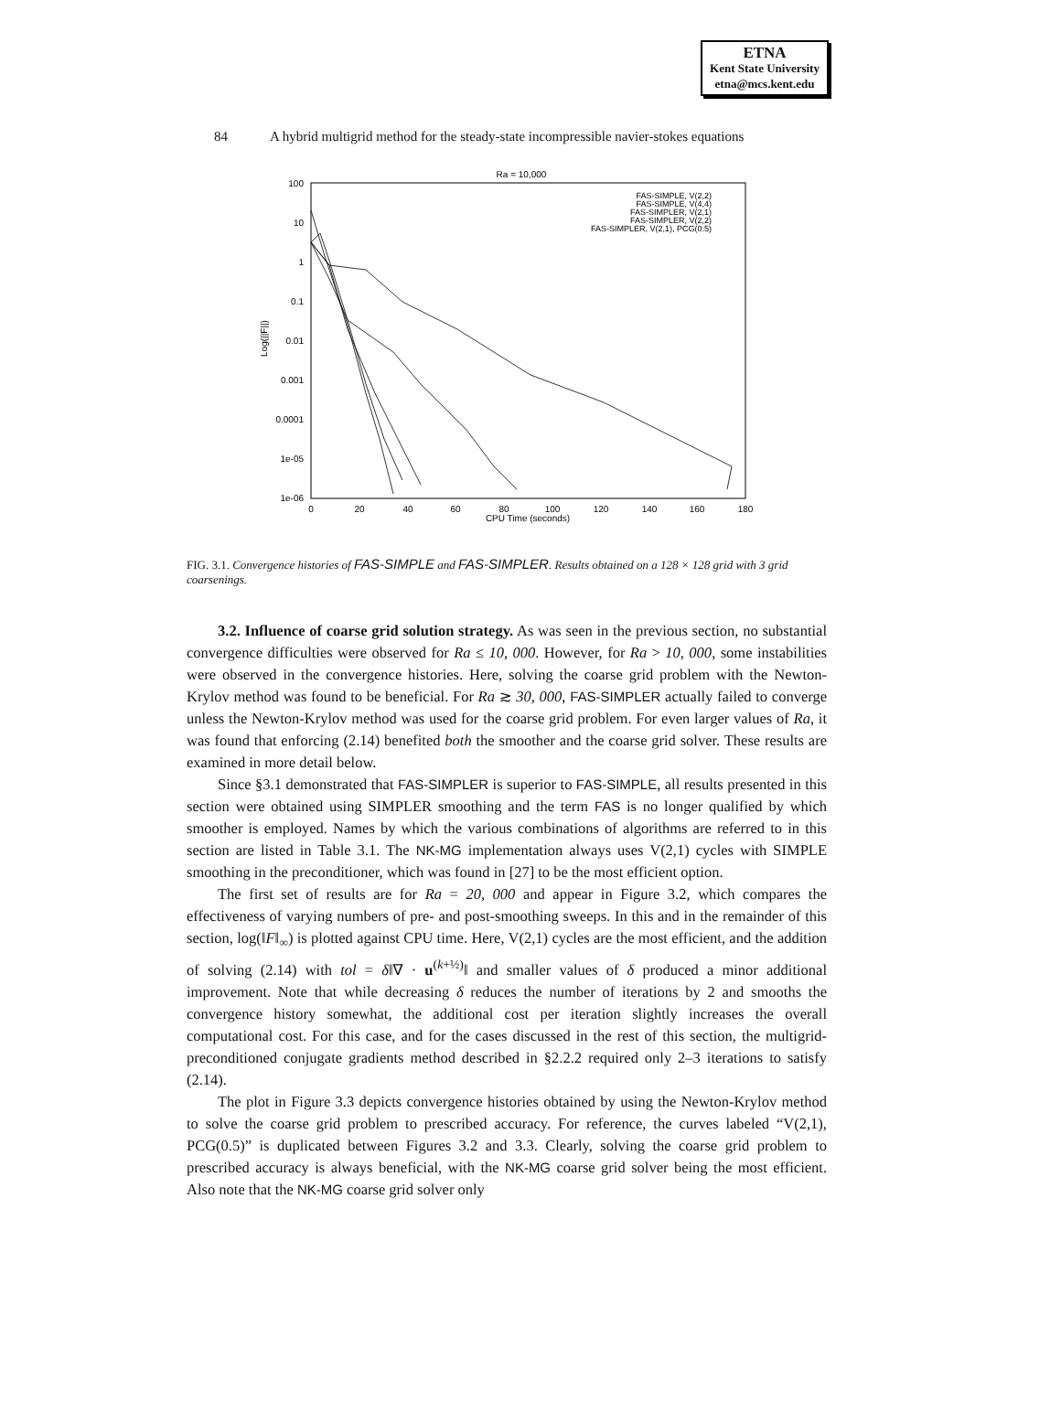ETNA
Kent State University
etna@mcs.kent.edu
84 A hybrid multigrid method for the steady-state incompressible navier-stokes equations
Ra = 10,000
100
10
1
0.1
0.01
0.001
0.0001
1e-05
1e-06
0
20
40
60
80
100
120
140
160
180
CPU Time (seconds)
Log(||F||)
FAS-SIMPLE, V(2,2)
FAS-SIMPLE, V(4,4)
FAS-SIMPLER, V(2,1)
FAS-SIMPLER, V(2,2)
FAS-SIMPLER, V(2,1), PCG(0.5)
FIG. 3.1. Convergence histories of FAS-SIMPLE and FAS-SIMPLER. Results obtained on a 128 × 128 grid with 3 grid coarsenings.
3.2. Influence of coarse grid solution strategy. As was seen in the previous section, no substantial convergence difficulties were observed for Ra ≤ 10, 000. However, for Ra > 10, 000, some instabilities were observed in the convergence histories. Here, solving the coarse grid problem with the Newton-Krylov method was found to be beneficial. For Ra ≳ 30, 000, FAS-SIMPLER actually failed to converge unless the Newton-Krylov method was used for the coarse grid problem. For even larger values of Ra, it was found that enforcing (2.14) benefited both the smoother and the coarse grid solver. These results are examined in more detail below.
Since §3.1 demonstrated that FAS-SIMPLER is superior to FAS-SIMPLE, all results presented in this section were obtained using SIMPLER smoothing and the term FAS is no longer qualified by which smoother is employed. Names by which the various combinations of algorithms are referred to in this section are listed in Table 3.1. The NK-MG implementation always uses V(2,1) cycles with SIMPLE smoothing in the preconditioner, which was found in [27] to be the most efficient option.
The first set of results are for Ra = 20, 000 and appear in Figure 3.2, which compares the effectiveness of varying numbers of pre- and post-smoothing sweeps. In this and in the remainder of this section, log(‖F‖<sub>∞</sub>) is plotted against CPU time. Here, V(2,1) cycles are the most efficient, and the addition of solving (2.14) with tol = δ‖∇ · u<sup>(k+½)</sup>‖ and smaller values of δ produced a minor additional improvement. Note that while decreasing δ reduces the number of iterations by 2 and smooths the convergence history somewhat, the additional cost per iteration slightly increases the overall computational cost. For this case, and for the cases discussed in the rest of this section, the multigrid-preconditioned conjugate gradients method described in §2.2.2 required only 2–3 iterations to satisfy (2.14).
The plot in Figure 3.3 depicts convergence histories obtained by using the Newton-Krylov method to solve the coarse grid problem to prescribed accuracy. For reference, the curves labeled “V(2,1), PCG(0.5)” is duplicated between Figures 3.2 and 3.3. Clearly, solving the coarse grid problem to prescribed accuracy is always beneficial, with the NK-MG coarse grid solver being the most efficient. Also note that the NK-MG coarse grid solver only